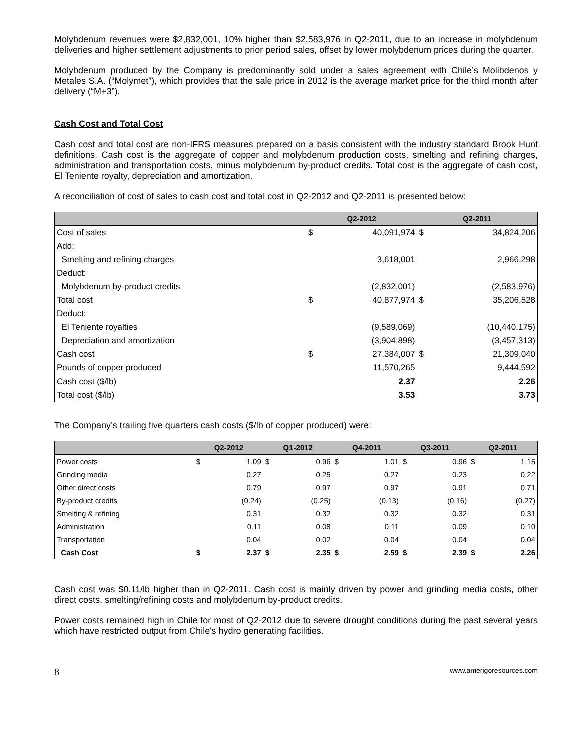Molybdenum revenues were $2,832,001, 10% higher than $2,583,976 in Q2-2011, due to an increase in molybdenum deliveries and higher settlement adjustments to prior period sales, offset by lower molybdenum prices during the quarter.
Molybdenum produced by the Company is predominantly sold under a sales agreement with Chile’s Molibdenos y Metales S.A. (“Molymet”), which provides that the sale price in 2012 is the average market price for the third month after delivery (“M+3”).
Cash Cost and Total Cost
Cash cost and total cost are non-IFRS measures prepared on a basis consistent with the industry standard Brook Hunt definitions. Cash cost is the aggregate of copper and molybdenum production costs, smelting and refining charges, administration and transportation costs, minus molybdenum by-product credits. Total cost is the aggregate of cash cost, El Teniente royalty, depreciation and amortization.
A reconciliation of cost of sales to cash cost and total cost in Q2-2012 and Q2-2011 is presented below:
| | Q2-2012 | | Q2-2011 | |
| --- | --- | --- | --- | --- |
| Cost of sales | $ | 40,091,974 | $ | 34,824,206 |
| Add: | | | | |
| Smelting and refining charges | | 3,618,001 | | 2,966,298 |
| Deduct: | | | | |
| Molybdenum by-product credits | | (2,832,001) | | (2,583,976) |
| Total cost | $ | 40,877,974 | $ | 35,206,528 |
| Deduct: | | | | |
| El Teniente royalties | | (9,589,069) | | (10,440,175) |
| Depreciation and amortization | | (3,904,898) | | (3,457,313) |
| Cash cost | $ | 27,384,007 | $ | 21,309,040 |
| Pounds of copper produced | | 11,570,265 | | 9,444,592 |
| Cash cost ($/lb) | | 2.37 | | 2.26 |
| Total cost ($/lb) | | 3.53 | | 3.73 |
The Company’s trailing five quarters cash costs ($/lb of copper produced) were:
| | Q2-2012 | | Q1-2012 | | Q4-2011 | | Q3-2011 | | Q2-2011 | |
| --- | --- | --- | --- | --- | --- | --- | --- | --- | --- | --- |
| Power costs | $ | 1.09 | $ | 0.96 | $ | 1.01 | $ | 0.96 | $ | 1.15 |
| Grinding media | | 0.27 | | 0.25 | | 0.27 | | 0.23 | | 0.22 |
| Other direct costs | | 0.79 | | 0.97 | | 0.97 | | 0.91 | | 0.71 |
| By-product credits | | (0.24) | | (0.25) | | (0.13) | | (0.16) | | (0.27) |
| Smelting & refining | | 0.31 | | 0.32 | | 0.32 | | 0.32 | | 0.31 |
| Administration | | 0.11 | | 0.08 | | 0.11 | | 0.09 | | 0.10 |
| Transportation | | 0.04 | | 0.02 | | 0.04 | | 0.04 | | 0.04 |
| Cash Cost | $ | 2.37 | $ | 2.35 | $ | 2.59 | $ | 2.39 | $ | 2.26 |
Cash cost was $0.11/lb higher than in Q2-2011. Cash cost is mainly driven by power and grinding media costs, other direct costs, smelting/refining costs and molybdenum by-product credits.
Power costs remained high in Chile for most of Q2-2012 due to severe drought conditions during the past several years which have restricted output from Chile's hydro generating facilities.
8 www.amerigoresources.com